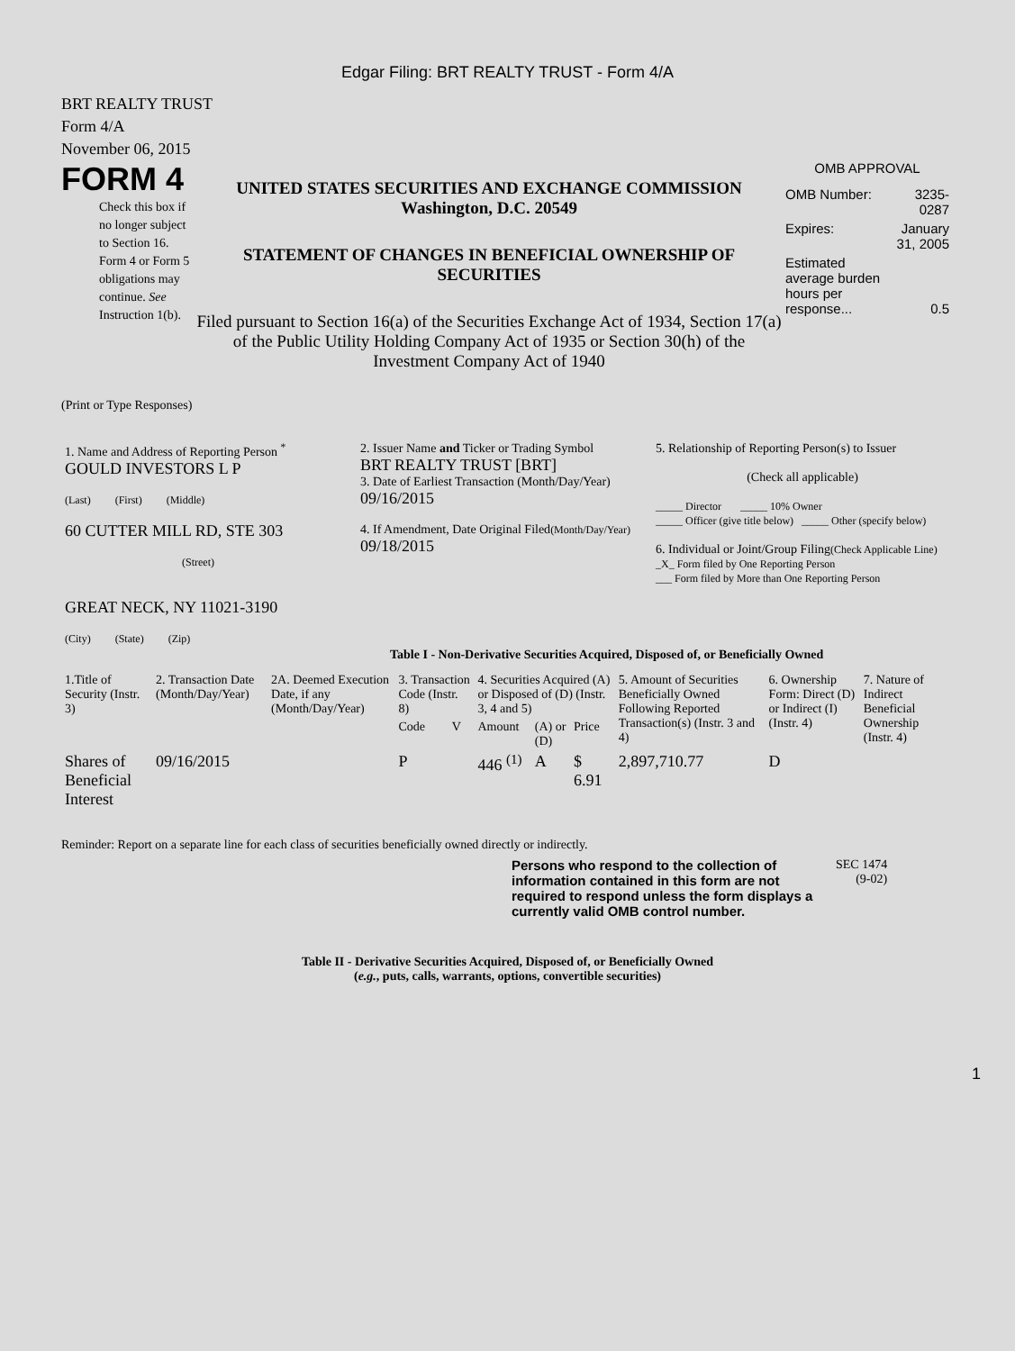Edgar Filing: BRT REALTY TRUST - Form 4/A
BRT REALTY TRUST
Form 4/A
November 06, 2015
FORM 4
Check this box if no longer subject to Section 16. Form 4 or Form 5 obligations may continue. See Instruction 1(b).
UNITED STATES SECURITIES AND EXCHANGE COMMISSION
Washington, D.C. 20549
STATEMENT OF CHANGES IN BENEFICIAL OWNERSHIP OF SECURITIES
Filed pursuant to Section 16(a) of the Securities Exchange Act of 1934, Section 17(a) of the Public Utility Holding Company Act of 1935 or Section 30(h) of the Investment Company Act of 1940
OMB APPROVAL
| OMB Number: | 3235-0287 |
| Expires: | January 31, 2005 |
| Estimated average burden hours per response... | 0.5 |
(Print or Type Responses)
| 1. Name and Address of Reporting Person <sup>*</sup> GOULD INVESTORS L P (Last) (First) (Middle) 60 CUTTER MILL RD, STE 303 (Street) GREAT NECK, NY 11021-3190 (City) (State) (Zip) | 2. Issuer Name and Ticker or Trading Symbol BRT REALTY TRUST [BRT] 3. Date of Earliest Transaction (Month/Day/Year) 09/16/2015 4. If Amendment, Date Original Filed (Month/Day/Year) 09/18/2015 | 5. Relationship of Reporting Person(s) to Issuer (Check all applicable) _____ Director _____ 10% Owner _____ Officer (give title below) _____ Other (specify below) 6. Individual or Joint/Group Filing (Check Applicable Line) _X_ Form filed by One Reporting Person ___ Form filed by More than One Reporting Person |
Table I - Non-Derivative Securities Acquired, Disposed of, or Beneficially Owned
| 1.Title of Security (Instr. 3) | 2. Transaction Date (Month/Day/Year) | 2A. Deemed Execution Date, if any (Month/Day/Year) | 3. Transaction Code (Instr. 8) | | 4. Securities Acquired (A) or Disposed of (D) (Instr. 3, 4 and 5) | | | 5. Amount of Securities Beneficially Owned Following Reported Transaction(s) (Instr. 3 and 4) | 6. Ownership Form: Direct (D) or Indirect (I) (Instr. 4) | 7. Nature of Indirect Beneficial Ownership (Instr. 4) |
| --- | --- | --- | --- | --- | --- | --- | --- | --- | --- | --- |
| | | | Code | V | Amount | (A) or (D) | Price | | | |
| Shares of Beneficial Interest | 09/16/2015 | | P | | 446 <sup>(1)</sup> | A | $ 6.91 | 2,897,710.77 | D | |
Reminder: Report on a separate line for each class of securities beneficially owned directly or indirectly.
Persons who respond to the collection of information contained in this form are not required to respond unless the form displays a currently valid OMB control number.
SEC 1474
(9-02)
Table II - Derivative Securities Acquired, Disposed of, or Beneficially Owned
(e.g., puts, calls, warrants, options, convertible securities)
1